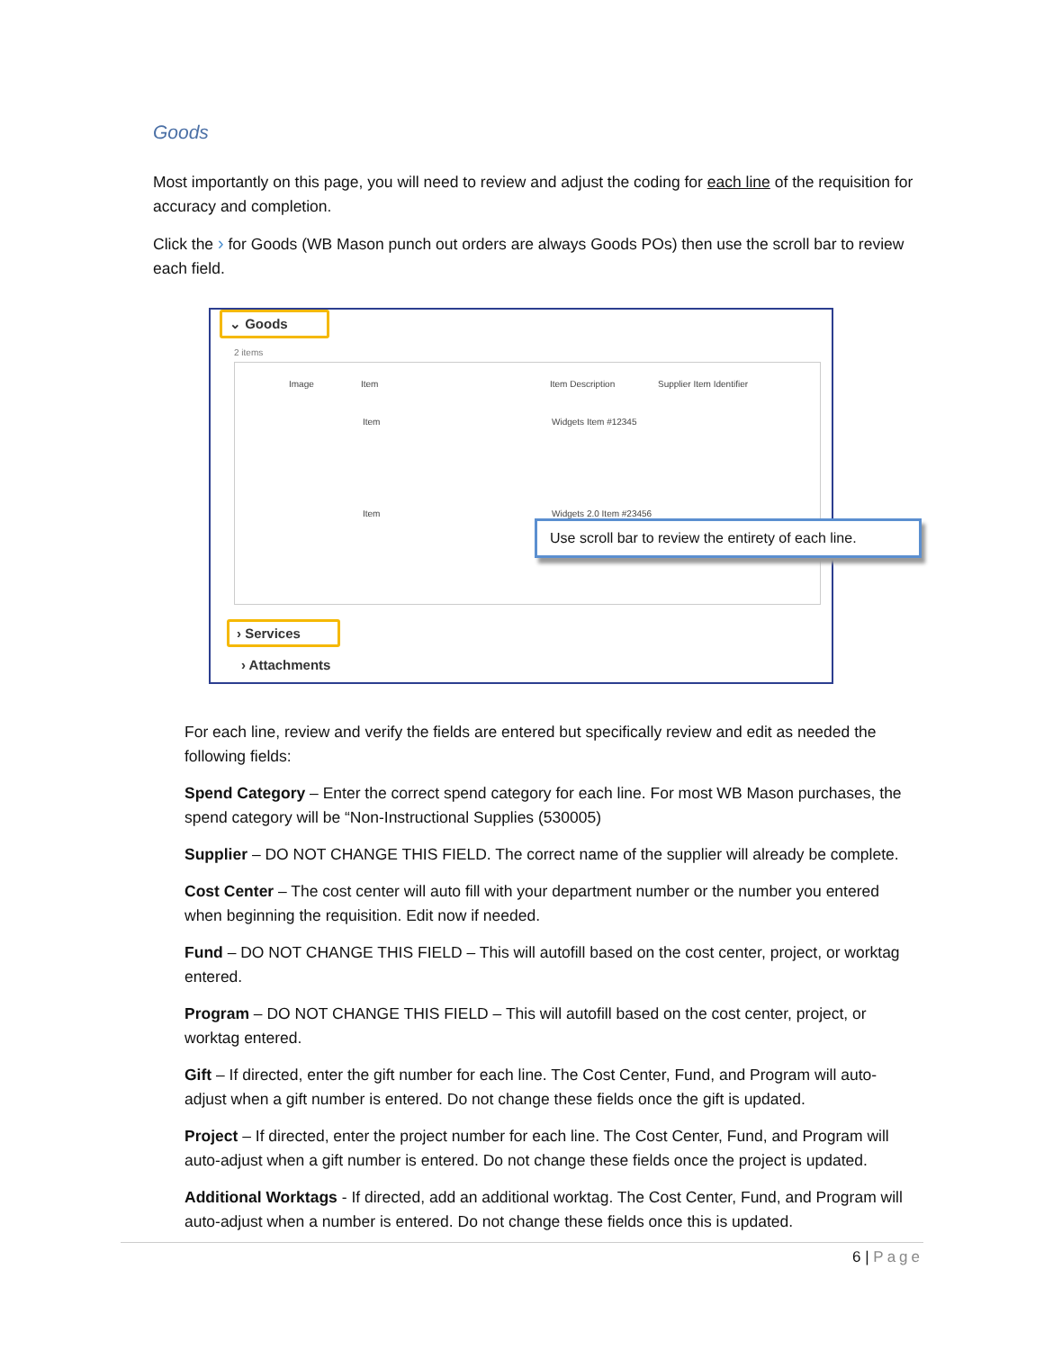Goods
Most importantly on this page, you will need to review and adjust the coding for each line of the requisition for accuracy and completion.
Click the › for Goods (WB Mason punch out orders are always Goods POs) then use the scroll bar to review each field.
⌄ Goods
2 items
Image Item Item Description Supplier Item Identifier
Item Widgets Item #12345
Item Widgets 2.0 Item #23456
Use scroll bar to review the entirety of each line.
› Services
› Attachments
For each line, review and verify the fields are entered but specifically review and edit as needed the following fields:
Spend Category – Enter the correct spend category for each line. For most WB Mason purchases, the spend category will be “Non-Instructional Supplies (530005)
Supplier – DO NOT CHANGE THIS FIELD. The correct name of the supplier will already be complete.
Cost Center – The cost center will auto fill with your department number or the number you entered when beginning the requisition. Edit now if needed.
Fund – DO NOT CHANGE THIS FIELD – This will autofill based on the cost center, project, or worktag entered.
Program – DO NOT CHANGE THIS FIELD – This will autofill based on the cost center, project, or worktag entered.
Gift – If directed, enter the gift number for each line. The Cost Center, Fund, and Program will auto-adjust when a gift number is entered. Do not change these fields once the gift is updated.
Project – If directed, enter the project number for each line. The Cost Center, Fund, and Program will auto-adjust when a gift number is entered. Do not change these fields once the project is updated.
Additional Worktags - If directed, add an additional worktag. The Cost Center, Fund, and Program will auto-adjust when a number is entered. Do not change these fields once this is updated.
6 | Page